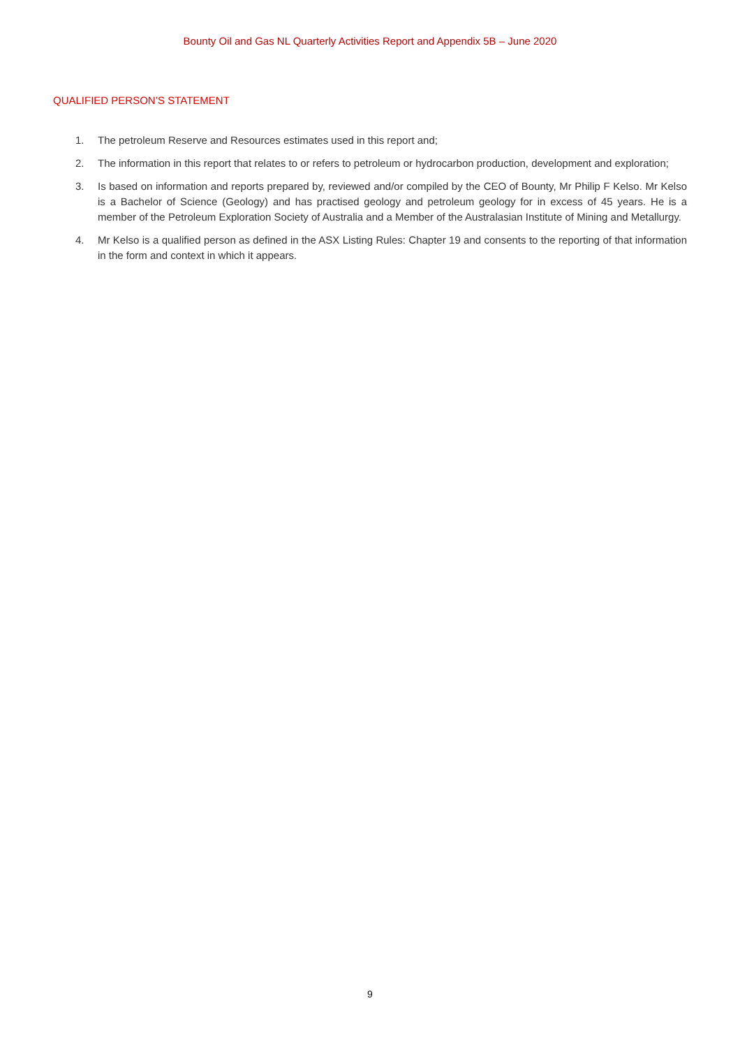Bounty Oil and Gas NL Quarterly Activities Report and Appendix 5B – June 2020
QUALIFIED PERSON’S STATEMENT
1. The petroleum Reserve and Resources estimates used in this report and;
2. The information in this report that relates to or refers to petroleum or hydrocarbon production, development and exploration;
3. Is based on information and reports prepared by, reviewed and/or compiled by the CEO of Bounty, Mr Philip F Kelso. Mr Kelso is a Bachelor of Science (Geology) and has practised geology and petroleum geology for in excess of 45 years. He is a member of the Petroleum Exploration Society of Australia and a Member of the Australasian Institute of Mining and Metallurgy.
4. Mr Kelso is a qualified person as defined in the ASX Listing Rules: Chapter 19 and consents to the reporting of that information in the form and context in which it appears.
9